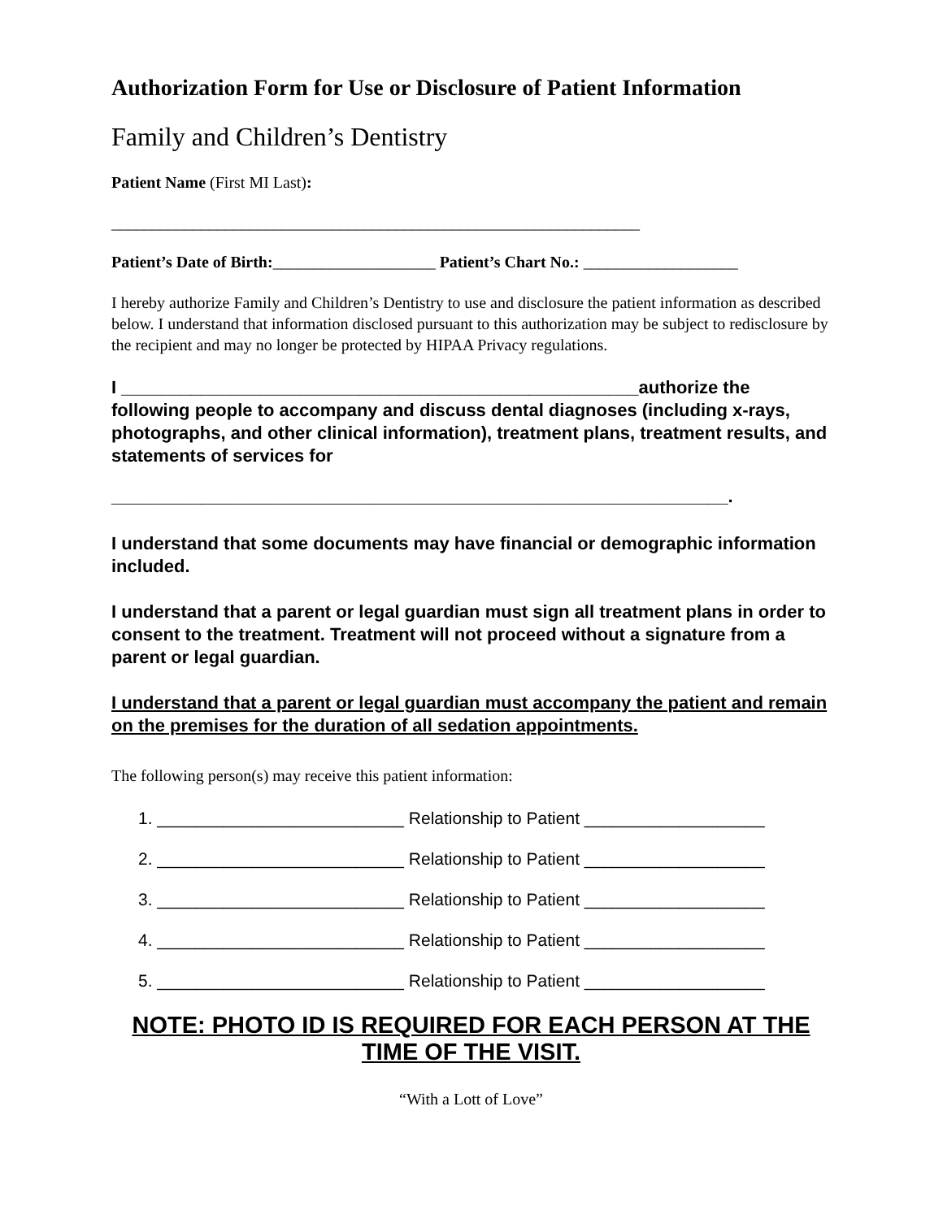Authorization Form for Use or Disclosure of Patient Information
Family and Children’s Dentistry
Patient Name (First MI Last):
_________________________________________________________________
Patient’s Date of Birth:____________________ Patient’s Chart No.: ___________________
I hereby authorize Family and Children’s Dentistry to use and disclosure the patient information as described below. I understand that information disclosed pursuant to this authorization may be subject to redisclosure by the recipient and may no longer be protected by HIPAA Privacy regulations.
I ____________________________________________________authorize the following people to accompany and discuss dental diagnoses (including x-rays, photographs, and other clinical information), treatment plans, treatment results, and statements of services for
______________________________________________________________.
I understand that some documents may have financial or demographic information included.
I understand that a parent or legal guardian must sign all treatment plans in order to consent to the treatment. Treatment will not proceed without a signature from a parent or legal guardian.
I understand that a parent or legal guardian must accompany the patient and remain on the premises for the duration of all sedation appointments.
The following person(s) may receive this patient information:
1. __________________________ Relationship to Patient ___________________
2. __________________________ Relationship to Patient ___________________
3. __________________________ Relationship to Patient ___________________
4. __________________________ Relationship to Patient ___________________
5. __________________________ Relationship to Patient ___________________
NOTE: PHOTO ID IS REQUIRED FOR EACH PERSON AT THE TIME OF THE VISIT.
“With a Lott of Love”